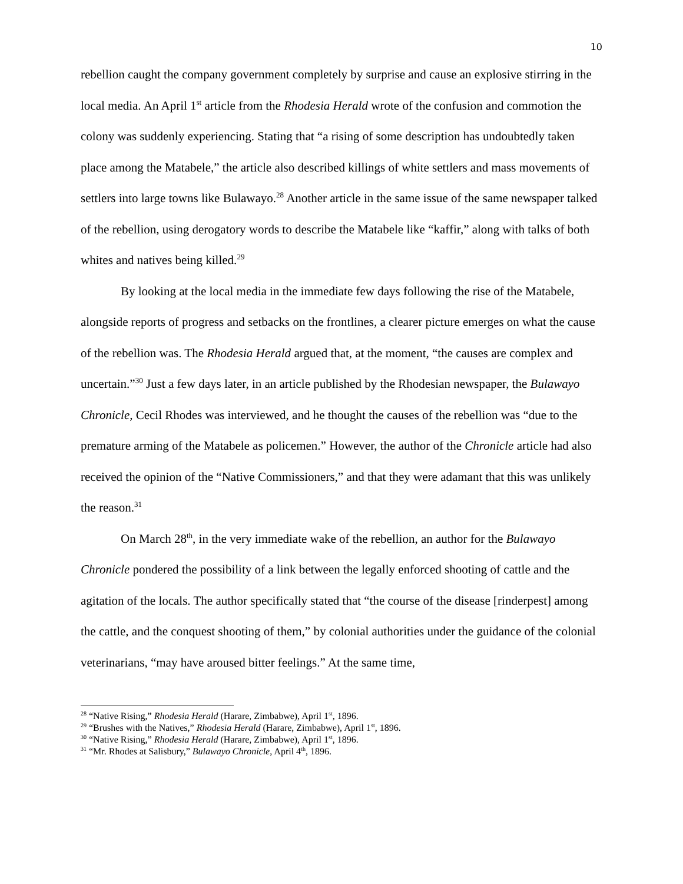10
rebellion caught the company government completely by surprise and cause an explosive stirring in the local media. An April 1<sup>st</sup> article from the Rhodesia Herald wrote of the confusion and commotion the colony was suddenly experiencing. Stating that “a rising of some description has undoubtedly taken place among the Matabele,” the article also described killings of white settlers and mass movements of settlers into large towns like Bulawayo.<sup>28</sup> Another article in the same issue of the same newspaper talked of the rebellion, using derogatory words to describe the Matabele like “kaffir,” along with talks of both whites and natives being killed.<sup>29</sup>
By looking at the local media in the immediate few days following the rise of the Matabele, alongside reports of progress and setbacks on the frontlines, a clearer picture emerges on what the cause of the rebellion was. The Rhodesia Herald argued that, at the moment, “the causes are complex and uncertain.”<sup>30</sup> Just a few days later, in an article published by the Rhodesian newspaper, the Bulawayo Chronicle, Cecil Rhodes was interviewed, and he thought the causes of the rebellion was “due to the premature arming of the Matabele as policemen.” However, the author of the Chronicle article had also received the opinion of the “Native Commissioners,” and that they were adamant that this was unlikely the reason.<sup>31</sup>
On March 28<sup>th</sup>, in the very immediate wake of the rebellion, an author for the Bulawayo Chronicle pondered the possibility of a link between the legally enforced shooting of cattle and the agitation of the locals. The author specifically stated that “the course of the disease [rinderpest] among the cattle, and the conquest shooting of them,” by colonial authorities under the guidance of the colonial veterinarians, “may have aroused bitter feelings.” At the same time,
<sup>28</sup> “Native Rising,” Rhodesia Herald (Harare, Zimbabwe), April 1<sup>st</sup>, 1896.
<sup>29</sup> “Brushes with the Natives,” Rhodesia Herald (Harare, Zimbabwe), April 1<sup>st</sup>, 1896.
<sup>30</sup> “Native Rising,” Rhodesia Herald (Harare, Zimbabwe), April 1<sup>st</sup>, 1896.
<sup>31</sup> “Mr. Rhodes at Salisbury,” Bulawayo Chronicle, April 4<sup>th</sup>, 1896.